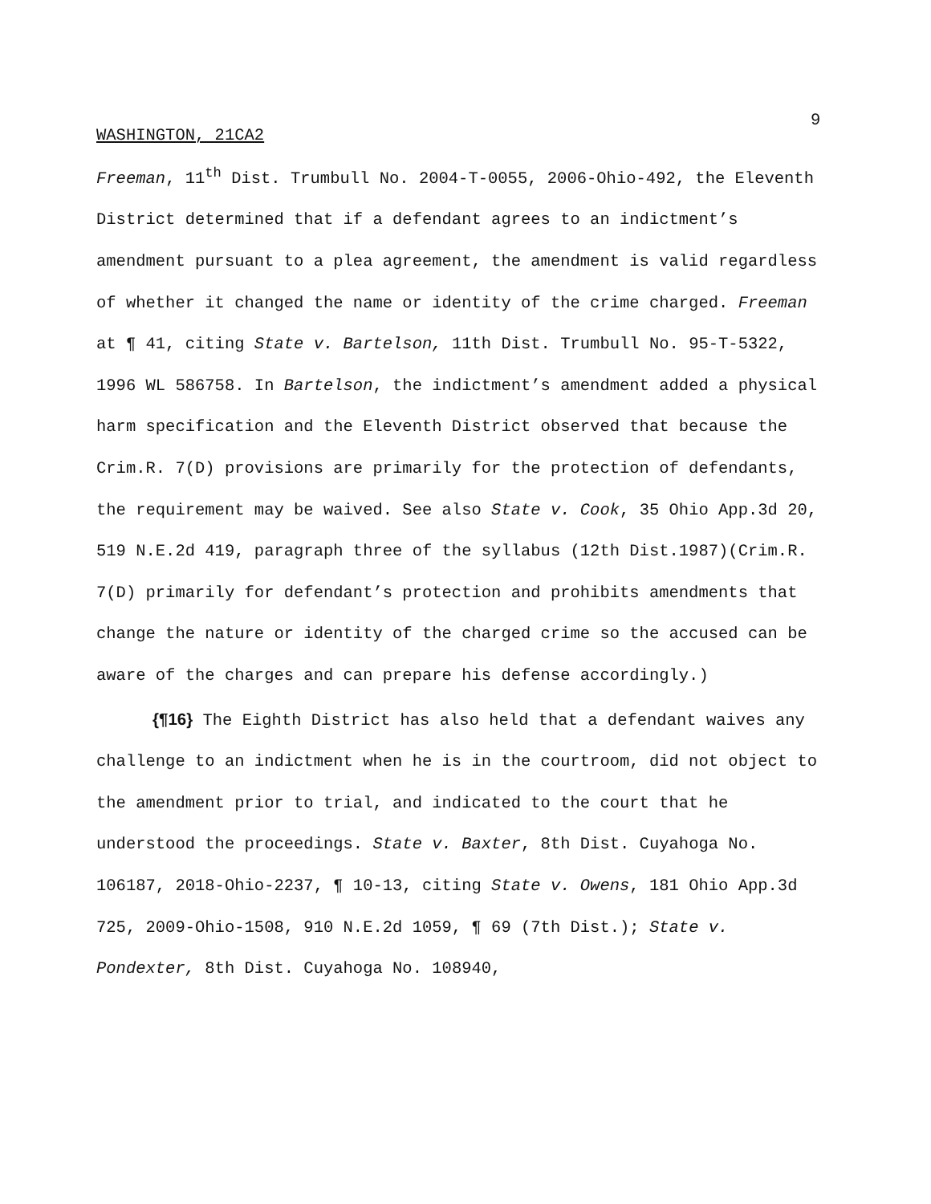9
WASHINGTON, 21CA2
Freeman, 11<sup>th</sup> Dist. Trumbull No. 2004-T-0055, 2006-Ohio-492, the Eleventh District determined that if a defendant agrees to an indictment’s amendment pursuant to a plea agreement, the amendment is valid regardless of whether it changed the name or identity of the crime charged. Freeman at ¶ 41, citing State v. Bartelson, 11th Dist. Trumbull No. 95-T-5322, 1996 WL 586758. In Bartelson, the indictment’s amendment added a physical harm specification and the Eleventh District observed that because the Crim.R. 7(D) provisions are primarily for the protection of defendants, the requirement may be waived. See also State v. Cook, 35 Ohio App.3d 20, 519 N.E.2d 419, paragraph three of the syllabus (12th Dist.1987)(Crim.R. 7(D) primarily for defendant’s protection and prohibits amendments that change the nature or identity of the charged crime so the accused can be aware of the charges and can prepare his defense accordingly.)
{¶16} The Eighth District has also held that a defendant waives any challenge to an indictment when he is in the courtroom, did not object to the amendment prior to trial, and indicated to the court that he understood the proceedings. State v. Baxter, 8th Dist. Cuyahoga No. 106187, 2018-Ohio-2237, ¶ 10-13, citing State v. Owens, 181 Ohio App.3d 725, 2009-Ohio-1508, 910 N.E.2d 1059, ¶ 69 (7th Dist.); State v. Pondexter, 8th Dist. Cuyahoga No. 108940,